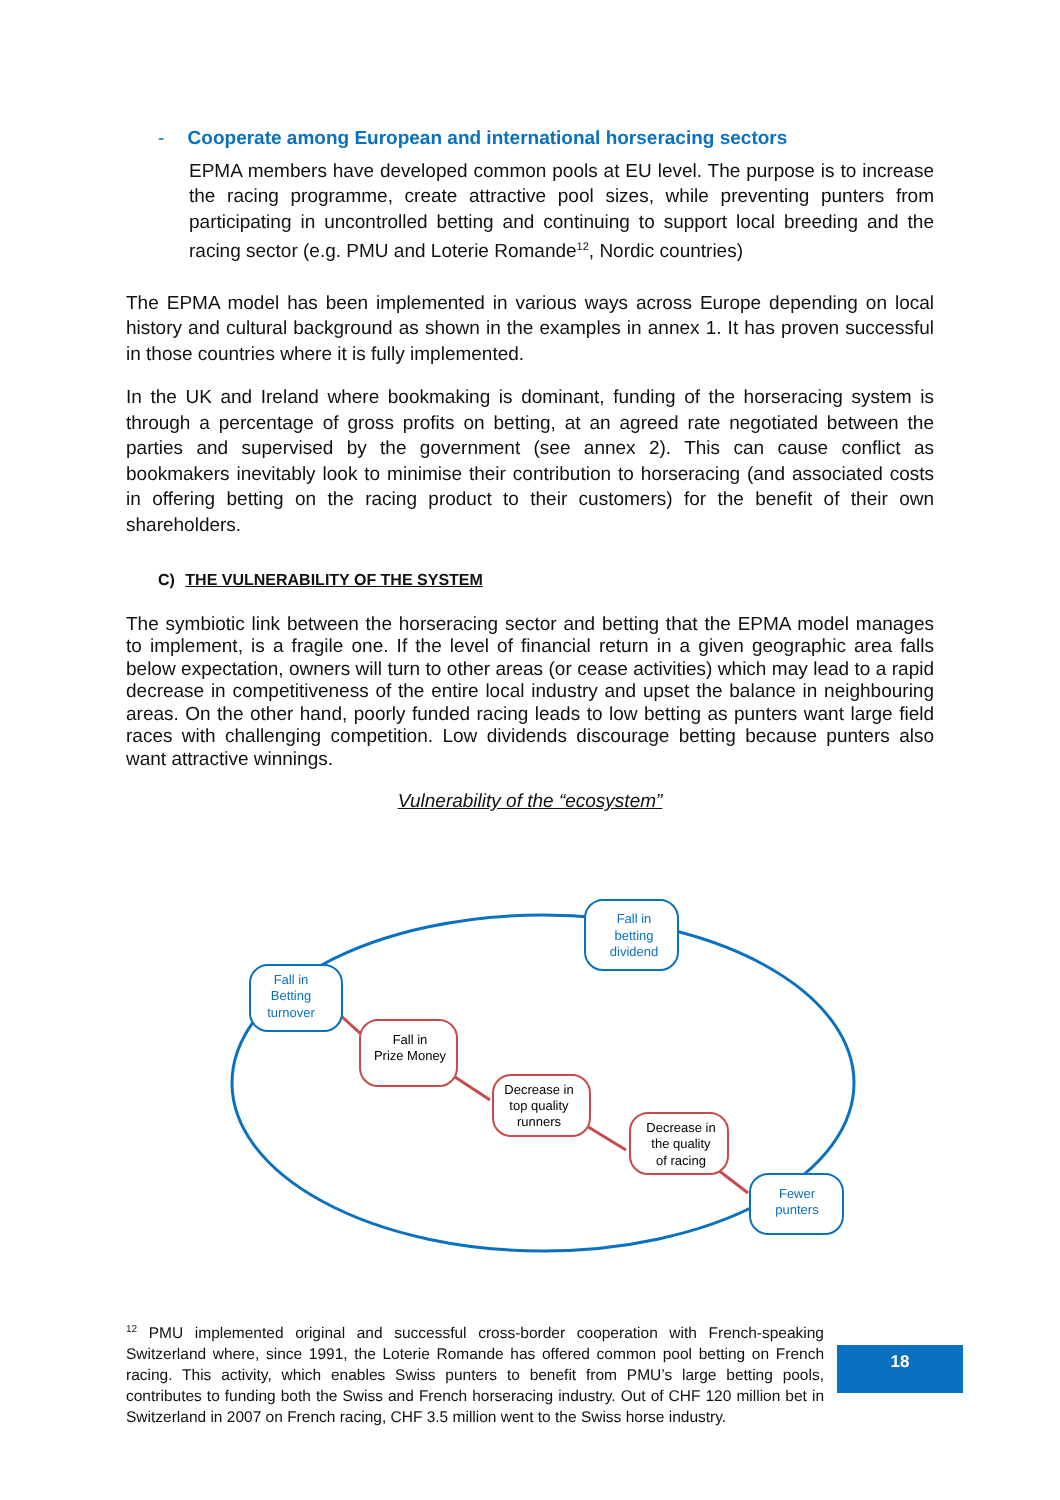- Cooperate among European and international horseracing sectors
EPMA members have developed common pools at EU level. The purpose is to increase the racing programme, create attractive pool sizes, while preventing punters from participating in uncontrolled betting and continuing to support local breeding and the racing sector (e.g. PMU and Loterie Romande<sup>12</sup>, Nordic countries)
The EPMA model has been implemented in various ways across Europe depending on local history and cultural background as shown in the examples in annex 1. It has proven successful in those countries where it is fully implemented.
In the UK and Ireland where bookmaking is dominant, funding of the horseracing system is through a percentage of gross profits on betting, at an agreed rate negotiated between the parties and supervised by the government (see annex 2). This can cause conflict as bookmakers inevitably look to minimise their contribution to horseracing (and associated costs in offering betting on the racing product to their customers) for the benefit of their own shareholders.
C) THE VULNERABILITY OF THE SYSTEM
The symbiotic link between the horseracing sector and betting that the EPMA model manages to implement, is a fragile one. If the level of financial return in a given geographic area falls below expectation, owners will turn to other areas (or cease activities) which may lead to a rapid decrease in competitiveness of the entire local industry and upset the balance in neighbouring areas. On the other hand, poorly funded racing leads to low betting as punters want large field races with challenging competition. Low dividends discourage betting because punters also want attractive winnings.
Vulnerability of the “ecosystem”
Fall in
Betting
turnover
Fall in
betting
dividend
Fewer
punters
Fall in
Prize Money
Decrease in
top quality
runners
Decrease in
the quality
of racing
<sup>12</sup> PMU implemented original and successful cross-border cooperation with French-speaking Switzerland where, since 1991, the Loterie Romande has offered common pool betting on French racing. This activity, which enables Swiss punters to benefit from PMU’s large betting pools, contributes to funding both the Swiss and French horseracing industry. Out of CHF 120 million bet in Switzerland in 2007 on French racing, CHF 3.5 million went to the Swiss horse industry.
18